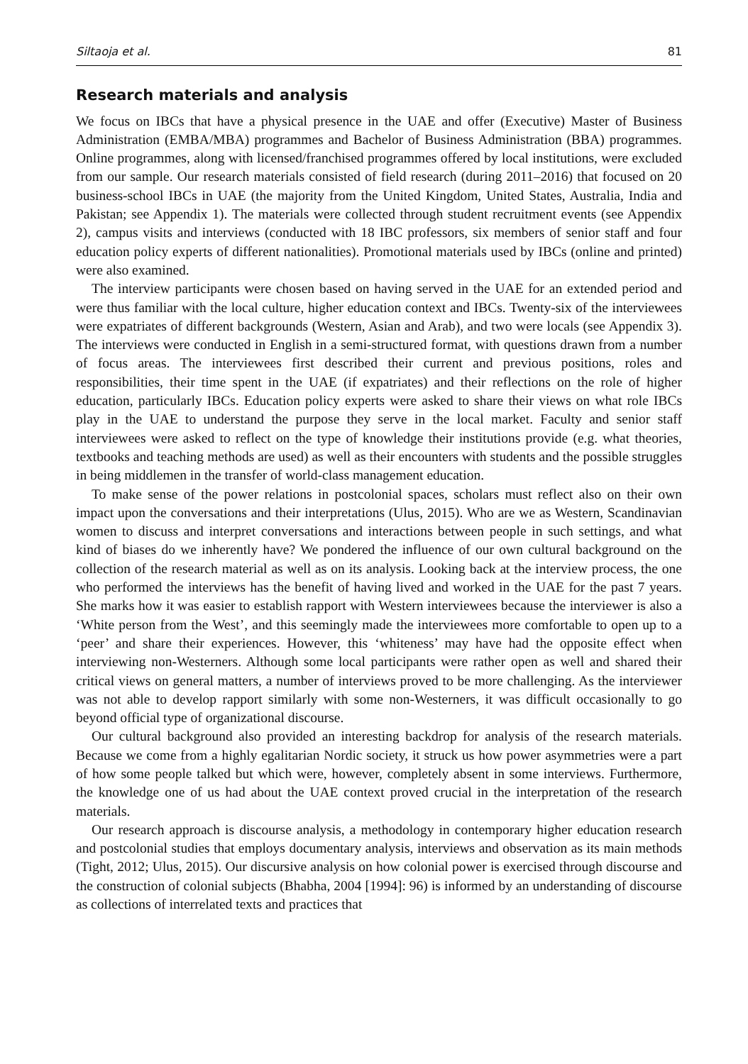Siltaoja et al. 81
Research materials and analysis
We focus on IBCs that have a physical presence in the UAE and offer (Executive) Master of Business Administration (EMBA/MBA) programmes and Bachelor of Business Administration (BBA) programmes. Online programmes, along with licensed/franchised programmes offered by local institutions, were excluded from our sample. Our research materials consisted of field research (during 2011–2016) that focused on 20 business-school IBCs in UAE (the majority from the United Kingdom, United States, Australia, India and Pakistan; see Appendix 1). The materials were collected through student recruitment events (see Appendix 2), campus visits and interviews (conducted with 18 IBC professors, six members of senior staff and four education policy experts of different nationalities). Promotional materials used by IBCs (online and printed) were also examined.
The interview participants were chosen based on having served in the UAE for an extended period and were thus familiar with the local culture, higher education context and IBCs. Twenty-six of the interviewees were expatriates of different backgrounds (Western, Asian and Arab), and two were locals (see Appendix 3). The interviews were conducted in English in a semi-structured format, with questions drawn from a number of focus areas. The interviewees first described their current and previous positions, roles and responsibilities, their time spent in the UAE (if expatriates) and their reflections on the role of higher education, particularly IBCs. Education policy experts were asked to share their views on what role IBCs play in the UAE to understand the purpose they serve in the local market. Faculty and senior staff interviewees were asked to reflect on the type of knowledge their institutions provide (e.g. what theories, textbooks and teaching methods are used) as well as their encounters with students and the possible struggles in being middlemen in the transfer of world-class management education.
To make sense of the power relations in postcolonial spaces, scholars must reflect also on their own impact upon the conversations and their interpretations (Ulus, 2015). Who are we as Western, Scandinavian women to discuss and interpret conversations and interactions between people in such settings, and what kind of biases do we inherently have? We pondered the influence of our own cultural background on the collection of the research material as well as on its analysis. Looking back at the interview process, the one who performed the interviews has the benefit of having lived and worked in the UAE for the past 7 years. She marks how it was easier to establish rapport with Western interviewees because the interviewer is also a ‘White person from the West’, and this seemingly made the interviewees more comfortable to open up to a ‘peer’ and share their experiences. However, this ‘whiteness’ may have had the opposite effect when interviewing non-Westerners. Although some local participants were rather open as well and shared their critical views on general matters, a number of interviews proved to be more challenging. As the interviewer was not able to develop rapport similarly with some non-Westerners, it was difficult occasionally to go beyond official type of organizational discourse.
Our cultural background also provided an interesting backdrop for analysis of the research materials. Because we come from a highly egalitarian Nordic society, it struck us how power asymmetries were a part of how some people talked but which were, however, completely absent in some interviews. Furthermore, the knowledge one of us had about the UAE context proved crucial in the interpretation of the research materials.
Our research approach is discourse analysis, a methodology in contemporary higher education research and postcolonial studies that employs documentary analysis, interviews and observation as its main methods (Tight, 2012; Ulus, 2015). Our discursive analysis on how colonial power is exercised through discourse and the construction of colonial subjects (Bhabha, 2004 [1994]: 96) is informed by an understanding of discourse as collections of interrelated texts and practices that